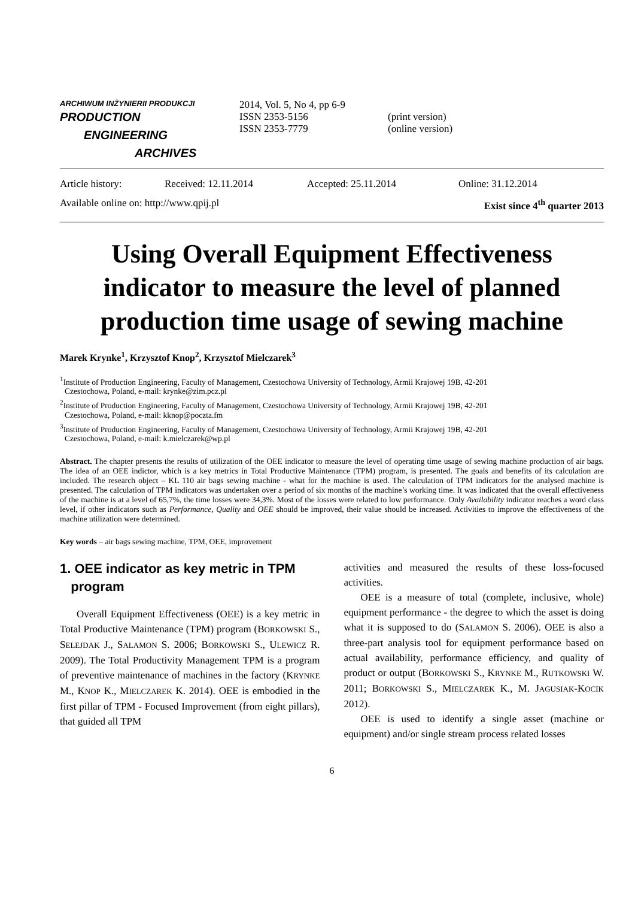ARCHIWUM INŻYNIERII PRODUKCJI
PRODUCTION
ENGINEERING
ARCHIVES
2014, Vol. 5, No 4, pp 6-9
ISSN 2353-5156
ISSN 2353-7779
(print version)
(online version)
Article history: Received: 12.11.2014 Accepted: 25.11.2014 Online: 31.12.2014
Available online on: http://www.qpij.pl Exist since 4<sup>th</sup> quarter 2013
Using Overall Equipment Effectiveness indicator to measure the level of planned production time usage of sewing machine
Marek Krynke<sup>1</sup>, Krzysztof Knop<sup>2</sup>, Krzysztof Mielczarek<sup>3</sup>
<sup>1</sup> Institute of Production Engineering, Faculty of Management, Czestochowa University of Technology, Armii Krajowej 19B, 42-201
Czestochowa, Poland, e-mail: krynke@zim.pcz.pl
<sup>2</sup> Institute of Production Engineering, Faculty of Management, Czestochowa University of Technology, Armii Krajowej 19B, 42-201
Czestochowa, Poland, e-mail: kknop@poczta.fm
<sup>3</sup> Institute of Production Engineering, Faculty of Management, Czestochowa University of Technology, Armii Krajowej 19B, 42-201
Czestochowa, Poland, e-mail: k.mielczarek@wp.pl
Abstract. The chapter presents the results of utilization of the OEE indicator to measure the level of operating time usage of sewing machine production of air bags. The idea of an OEE indictor, which is a key metrics in Total Productive Maintenance (TPM) program, is presented. The goals and benefits of its calculation are included. The research object – KL 110 air bags sewing machine - what for the machine is used. The calculation of TPM indicators for the analysed machine is presented. The calculation of TPM indicators was undertaken over a period of six months of the machine’s working time. It was indicated that the overall effectiveness of the machine is at a level of 65,7%, the time losses were 34,3%. Most of the losses were related to low performance. Only Availability indicator reaches a word class level, if other indicators such as Performance, Quality and OEE should be improved, their value should be increased. Activities to improve the effectiveness of the machine utilization were determined.
Key words – air bags sewing machine, TPM, OEE, improvement
1. OEE indicator as key metric in TPM
program
Overall Equipment Effectiveness (OEE) is a key metric in Total Productive Maintenance (TPM) program (BORKOWSKI S., SELEJDAK J., SALAMON S. 2006; BORKOWSKI S., ULEWICZ R. 2009). The Total Productivity Management TPM is a program of preventive maintenance of machines in the factory (KRYNKE M., KNOP K., MIELCZAREK K. 2014). OEE is embodied in the first pillar of TPM - Focused Improvement (from eight pillars), that guided all TPM
activities and measured the results of these loss-focused activities.
OEE is a measure of total (complete, inclusive, whole) equipment performance - the degree to which the asset is doing what it is supposed to do (SALAMON S. 2006). OEE is also a three-part analysis tool for equipment performance based on actual availability, performance efficiency, and quality of product or output (BORKOWSKI S., KRYNKE M., RUTKOWSKI W. 2011; BORKOWSKI S., MIELCZAREK K., M. JAGUSIAK-KOCIK 2012).
OEE is used to identify a single asset (machine or equipment) and/or single stream process related losses
6